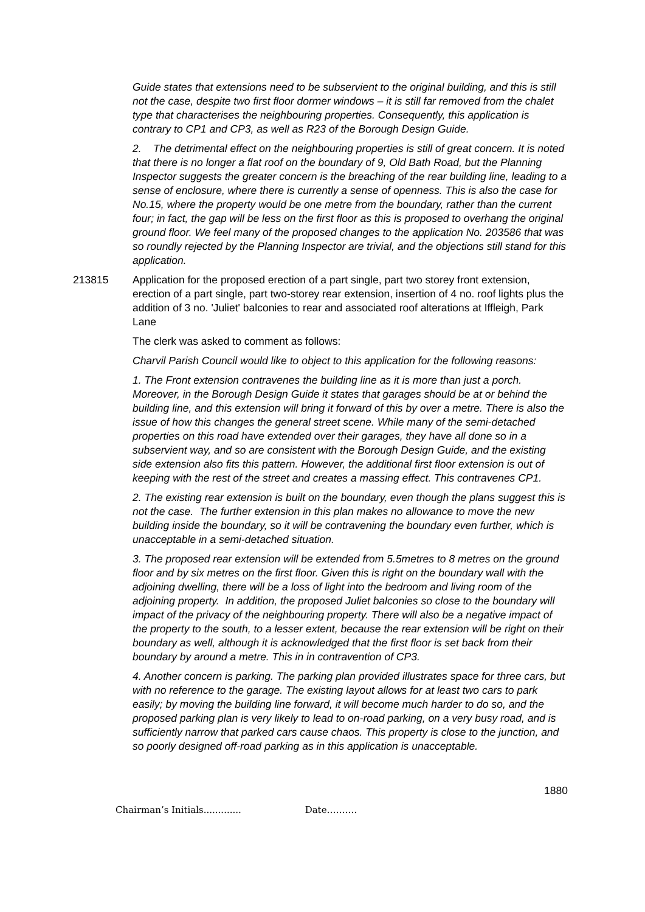Guide states that extensions need to be subservient to the original building, and this is still not the case, despite two first floor dormer windows – it is still far removed from the chalet type that characterises the neighbouring properties. Consequently, this application is contrary to CP1 and CP3, as well as R23 of the Borough Design Guide.
2. The detrimental effect on the neighbouring properties is still of great concern. It is noted that there is no longer a flat roof on the boundary of 9, Old Bath Road, but the Planning Inspector suggests the greater concern is the breaching of the rear building line, leading to a sense of enclosure, where there is currently a sense of openness. This is also the case for No.15, where the property would be one metre from the boundary, rather than the current four; in fact, the gap will be less on the first floor as this is proposed to overhang the original ground floor. We feel many of the proposed changes to the application No. 203586 that was so roundly rejected by the Planning Inspector are trivial, and the objections still stand for this application.
213815 Application for the proposed erection of a part single, part two storey front extension, erection of a part single, part two-storey rear extension, insertion of 4 no. roof lights plus the addition of 3 no. 'Juliet' balconies to rear and associated roof alterations at Iffleigh, Park Lane
The clerk was asked to comment as follows:
Charvil Parish Council would like to object to this application for the following reasons:
1. The Front extension contravenes the building line as it is more than just a porch. Moreover, in the Borough Design Guide it states that garages should be at or behind the building line, and this extension will bring it forward of this by over a metre. There is also the issue of how this changes the general street scene. While many of the semi-detached properties on this road have extended over their garages, they have all done so in a subservient way, and so are consistent with the Borough Design Guide, and the existing side extension also fits this pattern. However, the additional first floor extension is out of keeping with the rest of the street and creates a massing effect. This contravenes CP1.
2. The existing rear extension is built on the boundary, even though the plans suggest this is not the case. The further extension in this plan makes no allowance to move the new building inside the boundary, so it will be contravening the boundary even further, which is unacceptable in a semi-detached situation.
3. The proposed rear extension will be extended from 5.5metres to 8 metres on the ground floor and by six metres on the first floor. Given this is right on the boundary wall with the adjoining dwelling, there will be a loss of light into the bedroom and living room of the adjoining property. In addition, the proposed Juliet balconies so close to the boundary will impact of the privacy of the neighbouring property. There will also be a negative impact of the property to the south, to a lesser extent, because the rear extension will be right on their boundary as well, although it is acknowledged that the first floor is set back from their boundary by around a metre. This in in contravention of CP3.
4. Another concern is parking. The parking plan provided illustrates space for three cars, but with no reference to the garage. The existing layout allows for at least two cars to park easily; by moving the building line forward, it will become much harder to do so, and the proposed parking plan is very likely to lead to on-road parking, on a very busy road, and is sufficiently narrow that parked cars cause chaos. This property is close to the junction, and so poorly designed off-road parking as in this application is unacceptable.
1880
Chairman’s Initials............. Date……….